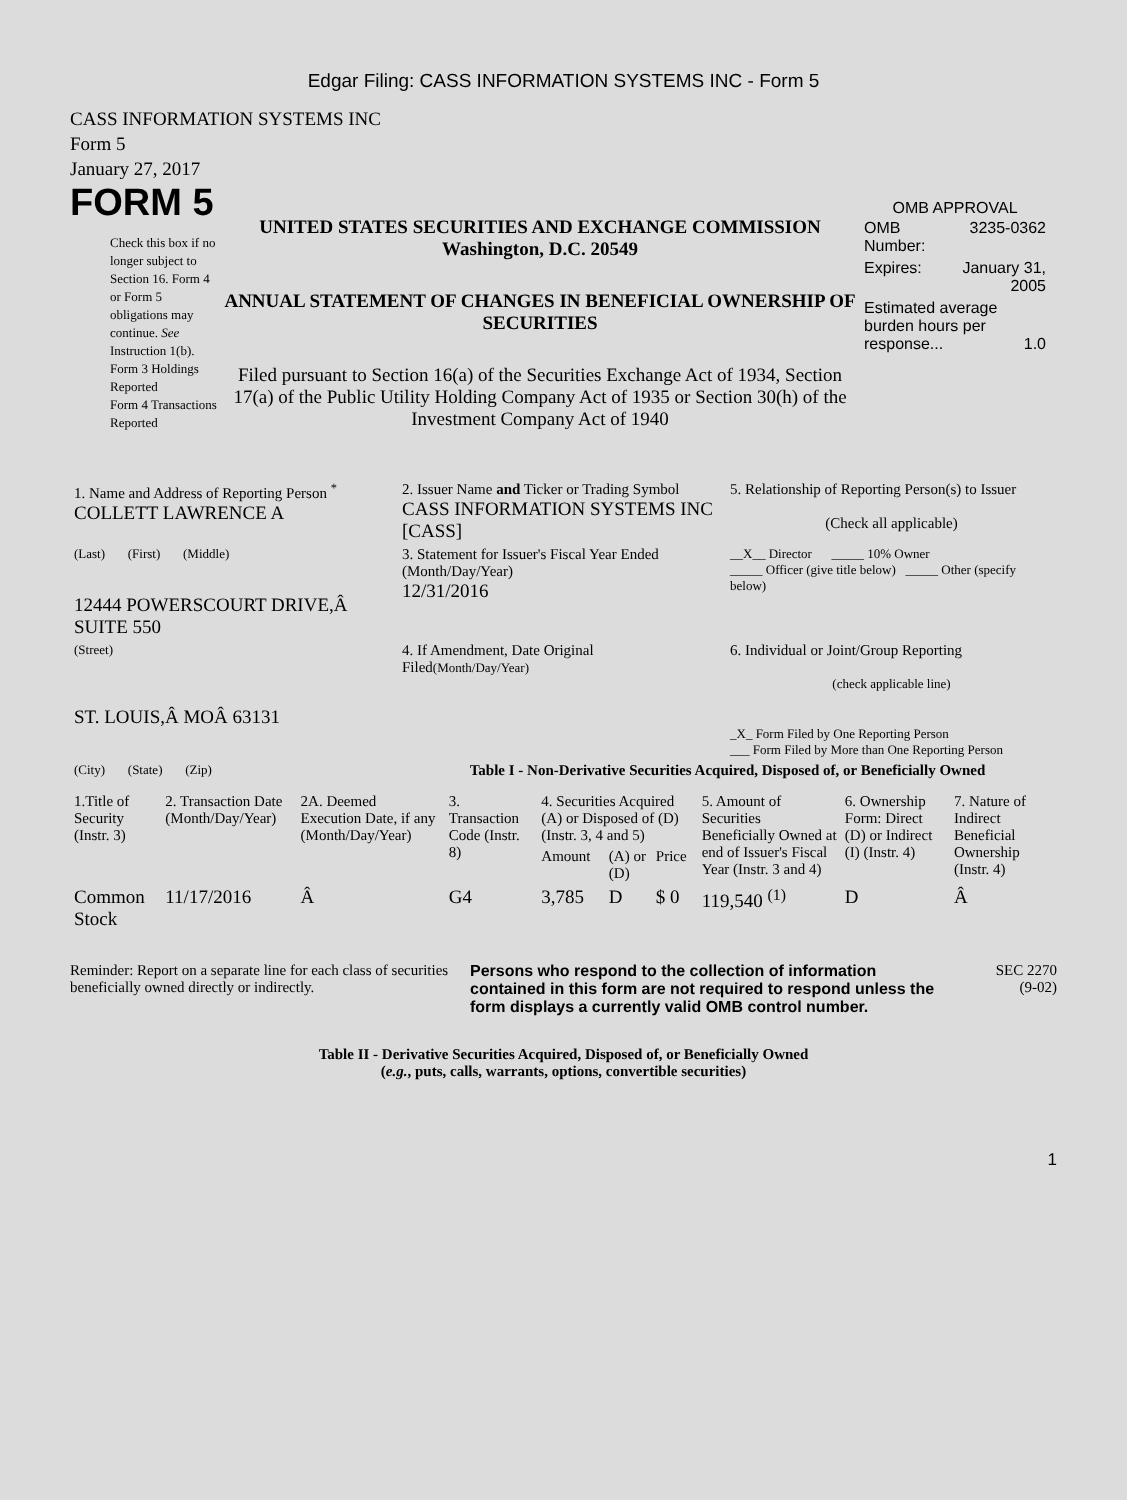Edgar Filing: CASS INFORMATION SYSTEMS INC - Form 5
CASS INFORMATION SYSTEMS INC
Form 5
January 27, 2017
FORM 5
Check this box if no longer subject to Section 16. Form 4 or Form 5 obligations may continue. See Instruction 1(b).
Form 3 Holdings Reported
Form 4 Transactions Reported
UNITED STATES SECURITIES AND EXCHANGE COMMISSION
Washington, D.C. 20549
ANNUAL STATEMENT OF CHANGES IN BENEFICIAL OWNERSHIP OF SECURITIES
Filed pursuant to Section 16(a) of the Securities Exchange Act of 1934, Section 17(a) of the Public Utility Holding Company Act of 1935 or Section 30(h) of the Investment Company Act of 1940
OMB APPROVAL
| OMB Number: | 3235-0362 |
| Expires: | January 31, 2005 |
| Estimated average burden hours per response... 1.0 | |
| 1. Name and Address of Reporting Person <sup>*</sup> COLLETT LAWRENCE A | 2. Issuer Name and Ticker or Trading Symbol CASS INFORMATION SYSTEMS INC [CASS] | 5. Relationship of Reporting Person(s) to Issuer (Check all applicable) |
| (Last) (First) (Middle) 12444 POWERSCOURT DRIVE,Â SUITE 550 | 3. Statement for Issuer's Fiscal Year Ended (Month/Day/Year) 12/31/2016 | __X__ Director _____ 10% Owner _____ Officer (give title below) _____ Other (specify below) |
| (Street) ST. LOUIS,Â MOÂ 63131 | 4. If Amendment, Date Original Filed (Month/Day/Year) | 6. Individual or Joint/Group Reporting (check applicable line) _X_ Form Filed by One Reporting Person ___ Form Filed by More than One Reporting Person |
| (City) (State) (Zip) | Table I - Non-Derivative Securities Acquired, Disposed of, or Beneficially Owned | |
| 1.Title of Security (Instr. 3) | 2. Transaction Date (Month/Day/Year) | 2A. Deemed Execution Date, if any (Month/Day/Year) | 3. Transaction Code (Instr. 8) | 4. Securities Acquired (A) or Disposed of (D) (Instr. 3, 4 and 5) | | | 5. Amount of Securities Beneficially Owned at end of Issuer's Fiscal Year (Instr. 3 and 4) | 6. Ownership Form: Direct (D) or Indirect (I) (Instr. 4) | 7. Nature of Indirect Beneficial Ownership (Instr. 4) |
| --- | --- | --- | --- | --- | --- | --- | --- | --- | --- |
| | | | | Amount | (A) or (D) | Price | | | |
| Common Stock | 11/17/2016 | Â | G4 | 3,785 | D | $ 0 | 119,540 <sup>(1)</sup> | D | Â |
Reminder: Report on a separate line for each class of securities beneficially owned directly or indirectly.
Persons who respond to the collection of information contained in this form are not required to respond unless the form displays a currently valid OMB control number.
SEC 2270
(9-02)
Table II - Derivative Securities Acquired, Disposed of, or Beneficially Owned
(e.g., puts, calls, warrants, options, convertible securities)
1